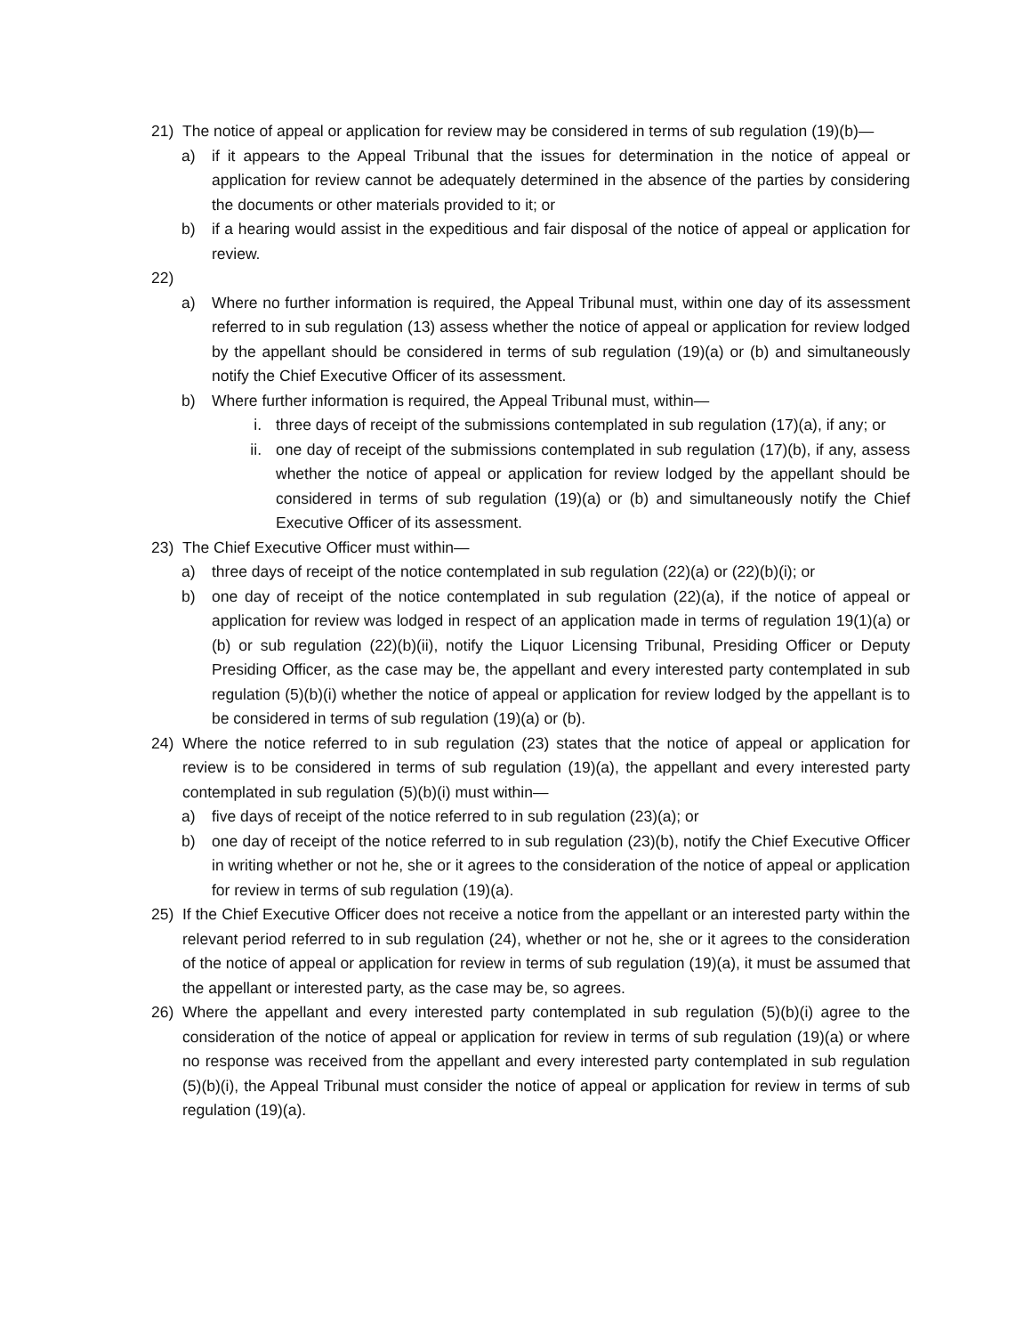21) The notice of appeal or application for review may be considered in terms of sub regulation (19)(b)—
a) if it appears to the Appeal Tribunal that the issues for determination in the notice of appeal or application for review cannot be adequately determined in the absence of the parties by considering the documents or other materials provided to it; or
b) if a hearing would assist in the expeditious and fair disposal of the notice of appeal or application for review.
22)
a) Where no further information is required, the Appeal Tribunal must, within one day of its assessment referred to in sub regulation (13) assess whether the notice of appeal or application for review lodged by the appellant should be considered in terms of sub regulation (19)(a) or (b) and simultaneously notify the Chief Executive Officer of its assessment.
b) Where further information is required, the Appeal Tribunal must, within—
i. three days of receipt of the submissions contemplated in sub regulation (17)(a), if any; or
ii. one day of receipt of the submissions contemplated in sub regulation (17)(b), if any, assess whether the notice of appeal or application for review lodged by the appellant should be considered in terms of sub regulation (19)(a) or (b) and simultaneously notify the Chief Executive Officer of its assessment.
23) The Chief Executive Officer must within—
a) three days of receipt of the notice contemplated in sub regulation (22)(a) or (22)(b)(i); or
b) one day of receipt of the notice contemplated in sub regulation (22)(a), if the notice of appeal or application for review was lodged in respect of an application made in terms of regulation 19(1)(a) or (b) or sub regulation (22)(b)(ii), notify the Liquor Licensing Tribunal, Presiding Officer or Deputy Presiding Officer, as the case may be, the appellant and every interested party contemplated in sub regulation (5)(b)(i) whether the notice of appeal or application for review lodged by the appellant is to be considered in terms of sub regulation (19)(a) or (b).
24) Where the notice referred to in sub regulation (23) states that the notice of appeal or application for review is to be considered in terms of sub regulation (19)(a), the appellant and every interested party contemplated in sub regulation (5)(b)(i) must within—
a) five days of receipt of the notice referred to in sub regulation (23)(a); or
b) one day of receipt of the notice referred to in sub regulation (23)(b), notify the Chief Executive Officer in writing whether or not he, she or it agrees to the consideration of the notice of appeal or application for review in terms of sub regulation (19)(a).
25) If the Chief Executive Officer does not receive a notice from the appellant or an interested party within the relevant period referred to in sub regulation (24), whether or not he, she or it agrees to the consideration of the notice of appeal or application for review in terms of sub regulation (19)(a), it must be assumed that the appellant or interested party, as the case may be, so agrees.
26) Where the appellant and every interested party contemplated in sub regulation (5)(b)(i) agree to the consideration of the notice of appeal or application for review in terms of sub regulation (19)(a) or where no response was received from the appellant and every interested party contemplated in sub regulation (5)(b)(i), the Appeal Tribunal must consider the notice of appeal or application for review in terms of sub regulation (19)(a).